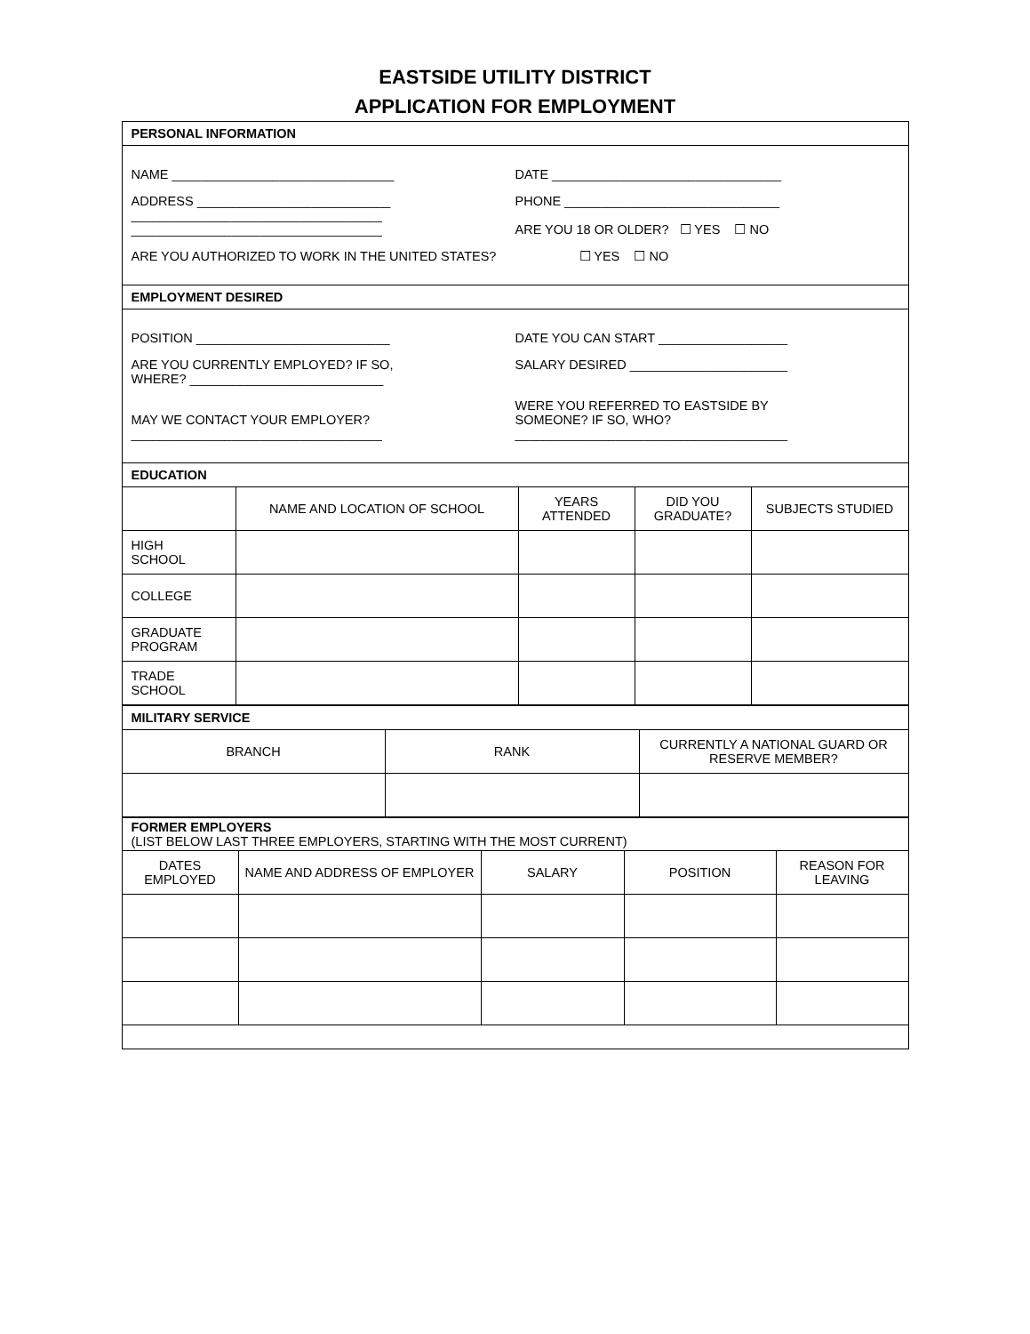EASTSIDE UTILITY DISTRICT
APPLICATION FOR EMPLOYMENT
PERSONAL INFORMATION
NAME _______________________________
DATE ________________________________
ADDRESS ___________________________
___________________________________
___________________________________
PHONE ______________________________
ARE YOU 18 OR OLDER? ☐ YES ☐ NO
ARE YOU AUTHORIZED TO WORK IN THE UNITED STATES?
☐ YES ☐ NO
EMPLOYMENT DESIRED
POSITION ___________________________
DATE YOU CAN START __________________
ARE YOU CURRENTLY EMPLOYED? IF SO,
WHERE? ___________________________
SALARY DESIRED ______________________
MAY WE CONTACT YOUR EMPLOYER?
___________________________________
WERE YOU REFERRED TO EASTSIDE BY
SOMEONE? IF SO, WHO?
______________________________________
EDUCATION
| | NAME AND LOCATION OF SCHOOL | YEARS ATTENDED | DID YOU GRADUATE? | SUBJECTS STUDIED |
| --- | --- | --- | --- | --- |
| HIGH SCHOOL | | | | |
| COLLEGE | | | | |
| GRADUATE PROGRAM | | | | |
| TRADE SCHOOL | | | | |
MILITARY SERVICE
| BRANCH | RANK | CURRENTLY A NATIONAL GUARD OR RESERVE MEMBER? |
| --- | --- | --- |
FORMER EMPLOYERS
(LIST BELOW LAST THREE EMPLOYERS, STARTING WITH THE MOST CURRENT)
| DATES EMPLOYED | NAME AND ADDRESS OF EMPLOYER | SALARY | POSITION | REASON FOR LEAVING |
| --- | --- | --- | --- | --- |